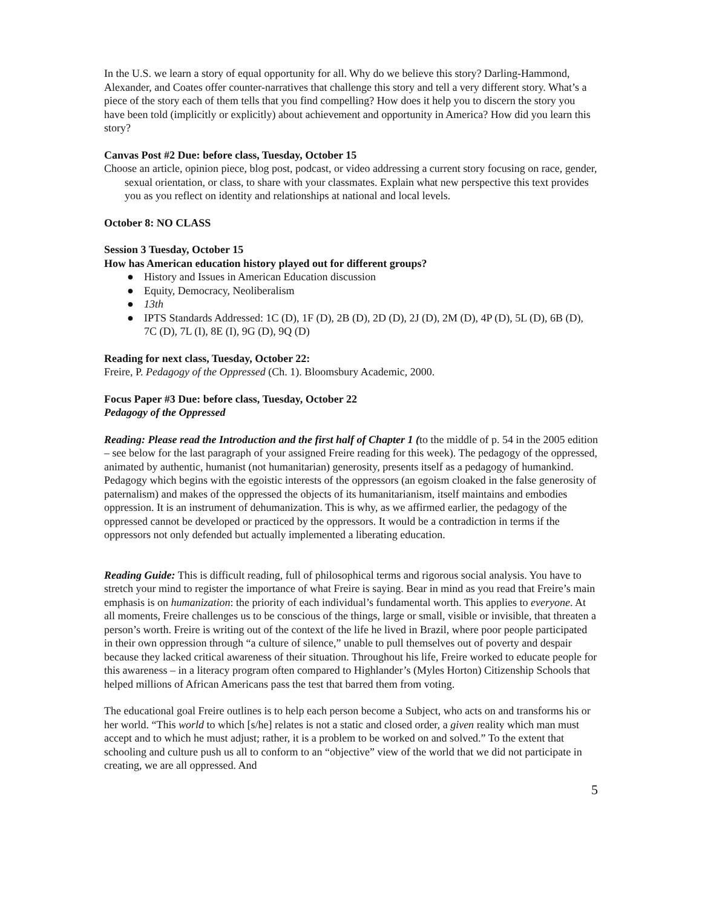In the U.S. we learn a story of equal opportunity for all. Why do we believe this story? Darling-Hammond, Alexander, and Coates offer counter-narratives that challenge this story and tell a very different story. What’s a piece of the story each of them tells that you find compelling? How does it help you to discern the story you have been told (implicitly or explicitly) about achievement and opportunity in America? How did you learn this story?
Canvas Post #2 Due: before class, Tuesday, October 15
Choose an article, opinion piece, blog post, podcast, or video addressing a current story focusing on race, gender, sexual orientation, or class, to share with your classmates. Explain what new perspective this text provides you as you reflect on identity and relationships at national and local levels.
October 8: NO CLASS
Session 3 Tuesday, October 15
How has American education history played out for different groups?
● History and Issues in American Education discussion
● Equity, Democracy, Neoliberalism
● 13th
● IPTS Standards Addressed: 1C (D), 1F (D), 2B (D), 2D (D), 2J (D), 2M (D), 4P (D), 5L (D), 6B (D), 7C (D), 7L (I), 8E (I), 9G (D), 9Q (D)
Reading for next class, Tuesday, October 22:
Freire, P. Pedagogy of the Oppressed (Ch. 1). Bloomsbury Academic, 2000.
Focus Paper #3 Due: before class, Tuesday, October 22
Pedagogy of the Oppressed
Reading: Please read the Introduction and the first half of Chapter 1 (to the middle of p. 54 in the 2005 edition – see below for the last paragraph of your assigned Freire reading for this week). The pedagogy of the oppressed, animated by authentic, humanist (not humanitarian) generosity, presents itself as a pedagogy of humankind. Pedagogy which begins with the egoistic interests of the oppressors (an egoism cloaked in the false generosity of paternalism) and makes of the oppressed the objects of its humanitarianism, itself maintains and embodies oppression. It is an instrument of dehumanization. This is why, as we affirmed earlier, the pedagogy of the oppressed cannot be developed or practiced by the oppressors. It would be a contradiction in terms if the oppressors not only defended but actually implemented a liberating education.
Reading Guide: This is difficult reading, full of philosophical terms and rigorous social analysis. You have to stretch your mind to register the importance of what Freire is saying. Bear in mind as you read that Freire’s main emphasis is on humanization: the priority of each individual’s fundamental worth. This applies to everyone. At all moments, Freire challenges us to be conscious of the things, large or small, visible or invisible, that threaten a person’s worth. Freire is writing out of the context of the life he lived in Brazil, where poor people participated in their own oppression through “a culture of silence,” unable to pull themselves out of poverty and despair because they lacked critical awareness of their situation. Throughout his life, Freire worked to educate people for this awareness – in a literacy program often compared to Highlander’s (Myles Horton) Citizenship Schools that helped millions of African Americans pass the test that barred them from voting.
The educational goal Freire outlines is to help each person become a Subject, who acts on and transforms his or her world. “This world to which [s/he] relates is not a static and closed order, a given reality which man must accept and to which he must adjust; rather, it is a problem to be worked on and solved.” To the extent that schooling and culture push us all to conform to an “objective” view of the world that we did not participate in creating, we are all oppressed. And
5